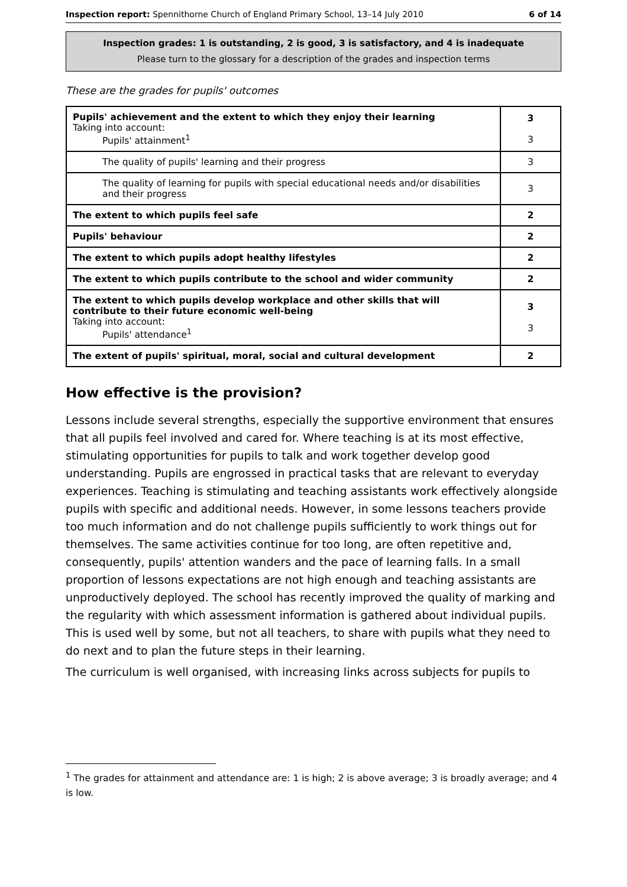Inspection report: Spennithorne Church of England Primary School, 13–14 July 2010 6 of 14
Inspection grades: 1 is outstanding, 2 is good, 3 is satisfactory, and 4 is inadequate
Please turn to the glossary for a description of the grades and inspection terms
These are the grades for pupils' outcomes
| Pupils' achievement and the extent to which they enjoy their learning Taking into account: Pupils' attainment<sup>1</sup> | 3 3 |
| The quality of pupils' learning and their progress | 3 |
| The quality of learning for pupils with special educational needs and/or disabilities and their progress | 3 |
| The extent to which pupils feel safe | 2 |
| Pupils' behaviour | 2 |
| The extent to which pupils adopt healthy lifestyles | 2 |
| The extent to which pupils contribute to the school and wider community | 2 |
| The extent to which pupils develop workplace and other skills that will contribute to their future economic well-being Taking into account: Pupils' attendance<sup>1</sup> | 3 3 |
| The extent of pupils' spiritual, moral, social and cultural development | 2 |
How effective is the provision?
Lessons include several strengths, especially the supportive environment that ensures that all pupils feel involved and cared for. Where teaching is at its most effective, stimulating opportunities for pupils to talk and work together develop good understanding. Pupils are engrossed in practical tasks that are relevant to everyday experiences. Teaching is stimulating and teaching assistants work effectively alongside pupils with specific and additional needs. However, in some lessons teachers provide too much information and do not challenge pupils sufficiently to work things out for themselves. The same activities continue for too long, are often repetitive and, consequently, pupils' attention wanders and the pace of learning falls. In a small proportion of lessons expectations are not high enough and teaching assistants are unproductively deployed. The school has recently improved the quality of marking and the regularity with which assessment information is gathered about individual pupils. This is used well by some, but not all teachers, to share with pupils what they need to do next and to plan the future steps in their learning.
The curriculum is well organised, with increasing links across subjects for pupils to
<sup>1</sup> The grades for attainment and attendance are: 1 is high; 2 is above average; 3 is broadly average; and 4 is low.